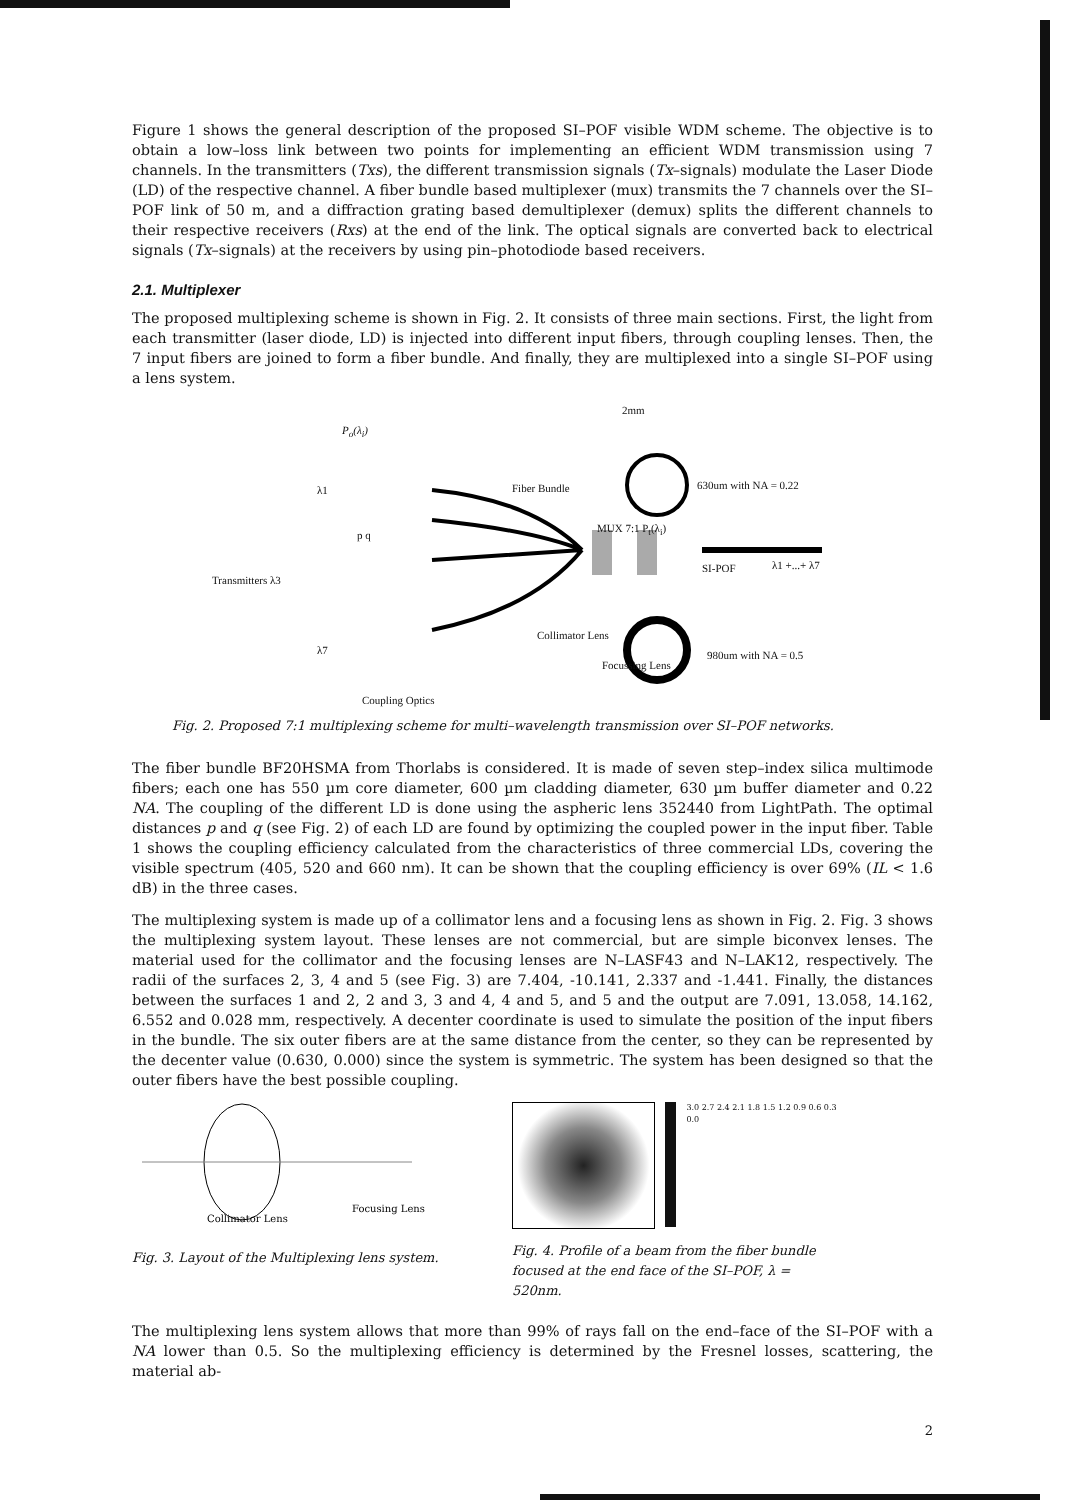Figure 1 shows the general description of the proposed SI–POF visible WDM scheme. The objective is to obtain a low–loss link between two points for implementing an efficient WDM transmission using 7 channels. In the transmitters (Txs), the different transmission signals (Tx–signals) modulate the Laser Diode (LD) of the respective channel. A fiber bundle based multiplexer (mux) transmits the 7 channels over the SI–POF link of 50 m, and a diffraction grating based demultiplexer (demux) splits the different channels to their respective receivers (Rxs) at the end of the link. The optical signals are converted back to electrical signals (Tx–signals) at the receivers by using pin–photodiode based receivers.
2.1. Multiplexer
The proposed multiplexing scheme is shown in Fig. 2. It consists of three main sections. First, the light from each transmitter (laser diode, LD) is injected into different input fibers, through coupling lenses. Then, the 7 input fibers are joined to form a fiber bundle. And finally, they are multiplexed into a single SI–POF using a lens system.
P<sub>o</sub>(λ<sub>i</sub>)
2mm
Fiber Bundle 630um with NA = 0.22
λ1
p q
MUX 7:1 P<sub>t</sub>(λ<sub>i</sub>)
Transmitters λ3
SI-POF λ1 +...+ λ7
λ7
Collimator Lens
Focussing Lens
980um with NA = 0.5
Coupling Optics
Fig. 2. Proposed 7:1 multiplexing scheme for multi–wavelength transmission over SI–POF networks.
The fiber bundle BF20HSMA from Thorlabs is considered. It is made of seven step–index silica multimode fibers; each one has 550 µm core diameter, 600 µm cladding diameter, 630 µm buffer diameter and 0.22 NA. The coupling of the different LD is done using the aspheric lens 352440 from LightPath. The optimal distances p and q (see Fig. 2) of each LD are found by optimizing the coupled power in the input fiber. Table 1 shows the coupling efficiency calculated from the characteristics of three commercial LDs, covering the visible spectrum (405, 520 and 660 nm). It can be shown that the coupling efficiency is over 69% (IL < 1.6 dB) in the three cases.
The multiplexing system is made up of a collimator lens and a focusing lens as shown in Fig. 2. Fig. 3 shows the multiplexing system layout. These lenses are not commercial, but are simple biconvex lenses. The material used for the collimator and the focusing lenses are N–LASF43 and N–LAK12, respectively. The radii of the surfaces 2, 3, 4 and 5 (see Fig. 3) are 7.404, -10.141, 2.337 and -1.441. Finally, the distances between the surfaces 1 and 2, 2 and 3, 3 and 4, 4 and 5, and 5 and the output are 7.091, 13.058, 14.162, 6.552 and 0.028 mm, respectively. A decenter coordinate is used to simulate the position of the input fibers in the bundle. The six outer fibers are at the same distance from the center, so they can be represented by the decenter value (0.630, 0.000) since the system is symmetric. The system has been designed so that the outer fibers have the best possible coupling.
Focusing Lens
Collimator Lens
Fig. 3. Layout of the Multiplexing lens system.
3.0 2.7 2.4 2.1 1.8 1.5 1.2 0.9 0.6 0.3 0.0
Fig. 4. Profile of a beam from the fiber bundle focused at the end face of the SI–POF, λ = 520nm.
The multiplexing lens system allows that more than 99% of rays fall on the end–face of the SI–POF with a NA lower than 0.5. So the multiplexing efficiency is determined by the Fresnel losses, scattering, the material ab-
2